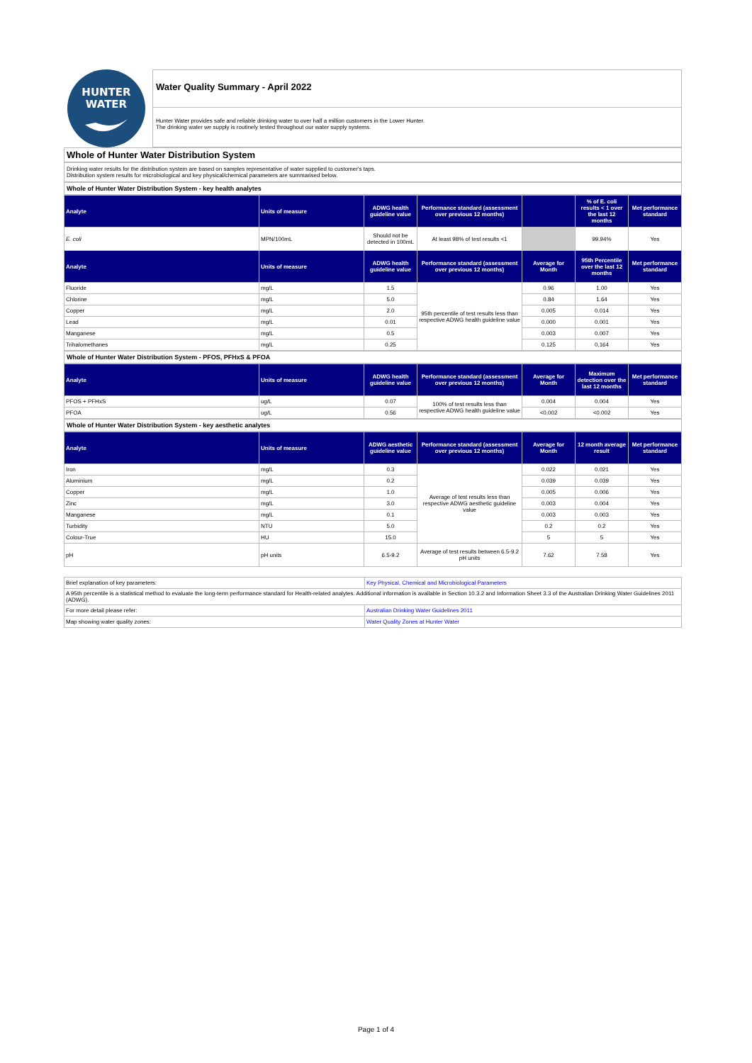HUNTER
WATER
Water Quality Summary - April 2022
Hunter Water provides safe and reliable drinking water to over half a million customers in the Lower Hunter.
The drinking water we supply is routinely tested throughout our water supply systems.
Whole of Hunter Water Distribution System
Drinking water results for the distribution system are based on samples representative of water supplied to customer's taps.
Distribution system results for microbiological and key physical/chemical parameters are summarised below.
Whole of Hunter Water Distribution System - key health analytes
| Analyte | Units of measure | ADWG health guideline value | Performance standard (assessment over previous 12 months) | | % of E. coli results < 1 over the last 12 months | Met performance standard |
| --- | --- | --- | --- | --- | --- | --- |
| E. coli | MPN/100mL | Should not be detected in 100mL | At least 98% of test results <1 | | 99.94% | Yes |
| Analyte | Units of measure | ADWG health guideline value | Performance standard (assessment over previous 12 months) | Average for Month | 95th Percentile over the last 12 months | Met performance standard |
| Fluoride | mg/L | 1.5 | 95th percentile of test results less than respective ADWG health guideline value | 0.96 | 1.00 | Yes |
| Chlorine | mg/L | 5.0 | | 0.84 | 1.64 | Yes |
| Copper | mg/L | 2.0 | | 0.005 | 0.014 | Yes |
| Lead | mg/L | 0.01 | | 0.000 | 0.001 | Yes |
| Manganese | mg/L | 0.5 | | 0.003 | 0.007 | Yes |
| Trihalomethanes | mg/L | 0.25 | | 0.125 | 0.164 | Yes |
Whole of Hunter Water Distribution System - PFOS, PFHxS & PFOA
| Analyte | Units of measure | ADWG health guideline value | Performance standard (assessment over previous 12 months) | Average for Month | Maximum detection over the last 12 months | Met performance standard |
| --- | --- | --- | --- | --- | --- | --- |
| PFOS + PFHxS | ug/L | 0.07 | 100% of test results less than respective ADWG health guideline value | 0.004 | 0.004 | Yes |
| PFOA | ug/L | 0.56 | | <0.002 | <0.002 | Yes |
Whole of Hunter Water Distribution System - key aesthetic analytes
| Analyte | Units of measure | ADWG aesthetic guideline value | Performance standard (assessment over previous 12 months) | Average for Month | 12 month average result | Met performance standard |
| --- | --- | --- | --- | --- | --- | --- |
| Iron | mg/L | 0.3 | Average of test results less than respective ADWG aesthetic guideline value | 0.022 | 0.021 | Yes |
| Aluminium | mg/L | 0.2 | | 0.039 | 0.039 | Yes |
| Copper | mg/L | 1.0 | | 0.005 | 0.006 | Yes |
| Zinc | mg/L | 3.0 | | 0.003 | 0.004 | Yes |
| Manganese | mg/L | 0.1 | | 0.003 | 0.003 | Yes |
| Turbidity | NTU | 5.0 | | 0.2 | 0.2 | Yes |
| Colour-True | HU | 15.0 | | 5 | 5 | Yes |
| pH | pH units | 6.5-9.2 | Average of test results between 6.5-9.2 pH units | 7.62 | 7.58 | Yes |
| Brief explanation of key parameters: | Key Physical, Chemical and Microbiological Parameters |
| A 95th percentile is a statistical method to evaluate the long-term performance standard for Health-related analytes. Additional information is available in Section 10.3.2 and Information Sheet 3.3 of the Australian Drinking Water Guidelines 2011 (ADWG). | |
| For more detail please refer: | Australian Drinking Water Guidelines 2011 |
| Map showing water quality zones: | Water Quality Zones at Hunter Water |
Page 1 of 4